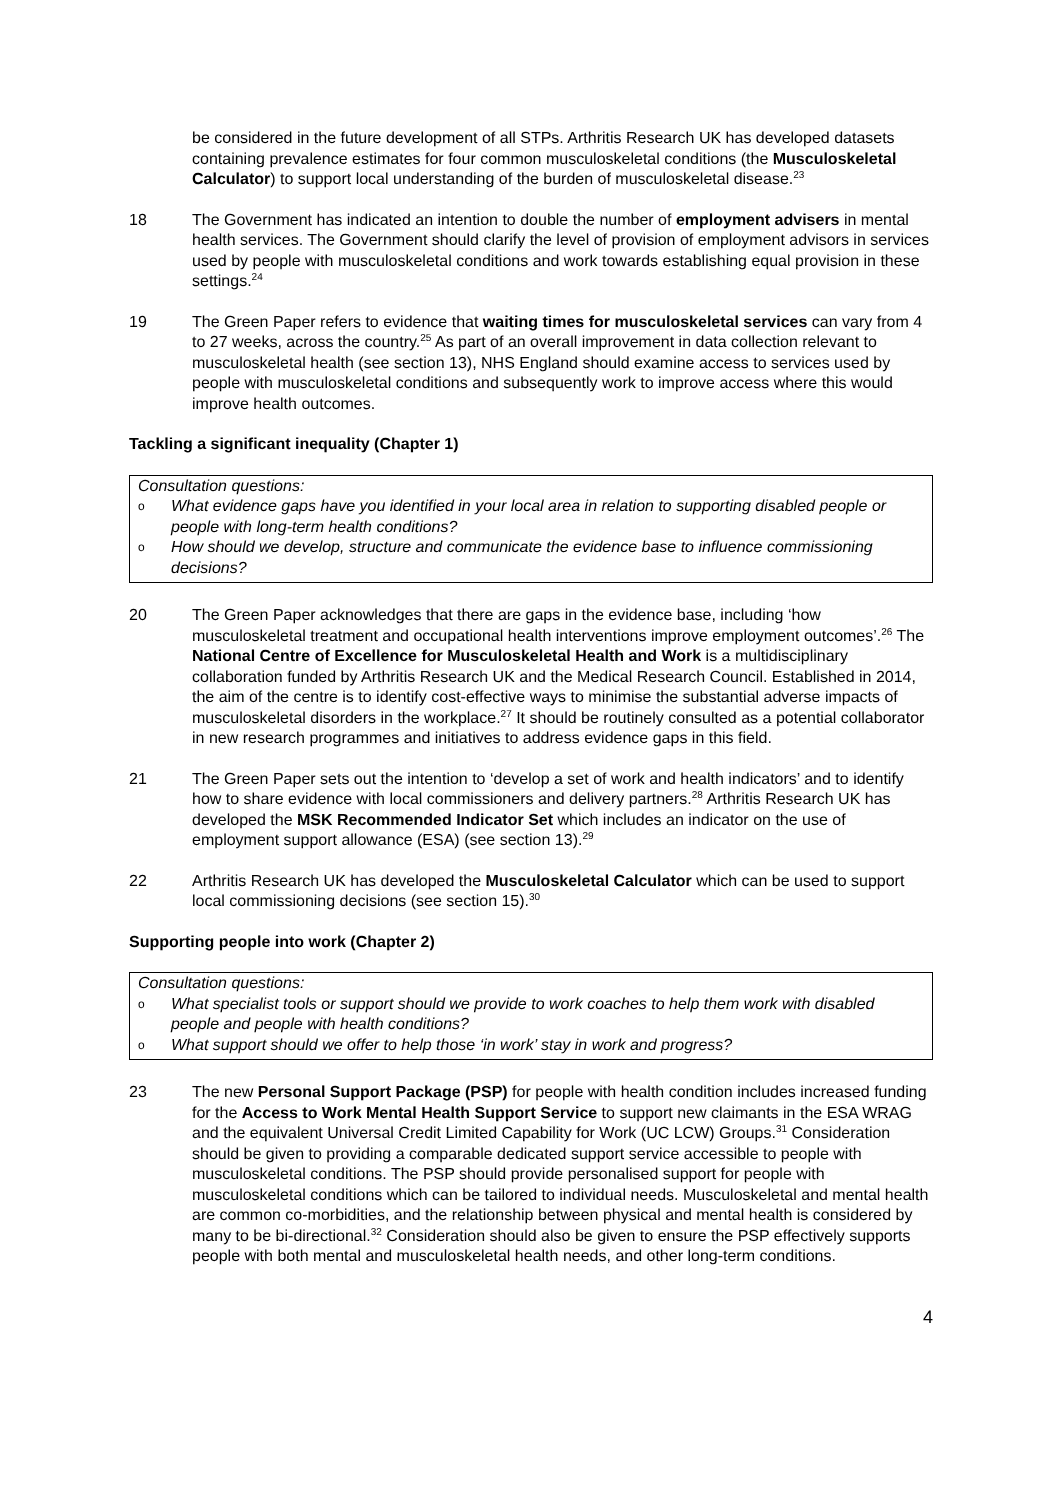be considered in the future development of all STPs. Arthritis Research UK has developed datasets containing prevalence estimates for four common musculoskeletal conditions (the Musculoskeletal Calculator) to support local understanding of the burden of musculoskeletal disease.<sup>23</sup>
18 The Government has indicated an intention to double the number of employment advisers in mental health services. The Government should clarify the level of provision of employment advisors in services used by people with musculoskeletal conditions and work towards establishing equal provision in these settings.<sup>24</sup>
19 The Green Paper refers to evidence that waiting times for musculoskeletal services can vary from 4 to 27 weeks, across the country.<sup>25</sup> As part of an overall improvement in data collection relevant to musculoskeletal health (see section 13), NHS England should examine access to services used by people with musculoskeletal conditions and subsequently work to improve access where this would improve health outcomes.
Tackling a significant inequality (Chapter 1)
Consultation questions:
o What evidence gaps have you identified in your local area in relation to supporting disabled people or people with long-term health conditions?
o How should we develop, structure and communicate the evidence base to influence commissioning decisions?
20 The Green Paper acknowledges that there are gaps in the evidence base, including ‘how musculoskeletal treatment and occupational health interventions improve employment outcomes’.<sup>26</sup> The National Centre of Excellence for Musculoskeletal Health and Work is a multidisciplinary collaboration funded by Arthritis Research UK and the Medical Research Council. Established in 2014, the aim of the centre is to identify cost-effective ways to minimise the substantial adverse impacts of musculoskeletal disorders in the workplace.<sup>27</sup> It should be routinely consulted as a potential collaborator in new research programmes and initiatives to address evidence gaps in this field.
21 The Green Paper sets out the intention to ‘develop a set of work and health indicators’ and to identify how to share evidence with local commissioners and delivery partners.<sup>28</sup> Arthritis Research UK has developed the MSK Recommended Indicator Set which includes an indicator on the use of employment support allowance (ESA) (see section 13).<sup>29</sup>
22 Arthritis Research UK has developed the Musculoskeletal Calculator which can be used to support local commissioning decisions (see section 15).<sup>30</sup>
Supporting people into work (Chapter 2)
Consultation questions:
o What specialist tools or support should we provide to work coaches to help them work with disabled people and people with health conditions?
o What support should we offer to help those ‘in work’ stay in work and progress?
23 The new Personal Support Package (PSP) for people with health condition includes increased funding for the Access to Work Mental Health Support Service to support new claimants in the ESA WRAG and the equivalent Universal Credit Limited Capability for Work (UC LCW) Groups.<sup>31</sup> Consideration should be given to providing a comparable dedicated support service accessible to people with musculoskeletal conditions. The PSP should provide personalised support for people with musculoskeletal conditions which can be tailored to individual needs. Musculoskeletal and mental health are common co-morbidities, and the relationship between physical and mental health is considered by many to be bi-directional.<sup>32</sup> Consideration should also be given to ensure the PSP effectively supports people with both mental and musculoskeletal health needs, and other long-term conditions.
4